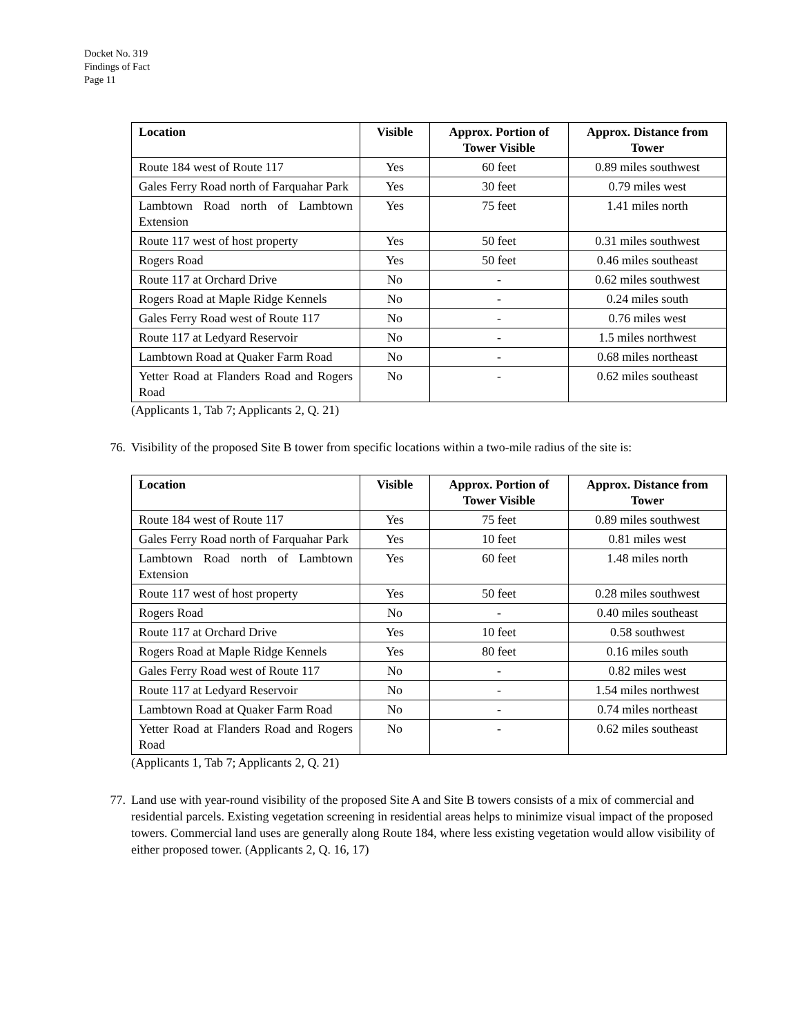Docket No. 319
Findings of Fact
Page 11
| Location | Visible | Approx. Portion of Tower Visible | Approx. Distance from Tower |
| --- | --- | --- | --- |
| Route 184 west of Route 117 | Yes | 60 feet | 0.89 miles southwest |
| Gales Ferry Road north of Farquahar Park | Yes | 30 feet | 0.79 miles west |
| Lambtown Road north of Lambtown Extension | Yes | 75 feet | 1.41 miles north |
| Route 117 west of host property | Yes | 50 feet | 0.31 miles southwest |
| Rogers Road | Yes | 50 feet | 0.46 miles southeast |
| Route 117 at Orchard Drive | No | - | 0.62 miles southwest |
| Rogers Road at Maple Ridge Kennels | No | - | 0.24 miles south |
| Gales Ferry Road west of Route 117 | No | - | 0.76 miles west |
| Route 117 at Ledyard Reservoir | No | - | 1.5 miles northwest |
| Lambtown Road at Quaker Farm Road | No | - | 0.68 miles northeast |
| Yetter Road at Flanders Road and Rogers Road | No | - | 0.62 miles southeast |
(Applicants 1, Tab 7; Applicants 2, Q. 21)
76. Visibility of the proposed Site B tower from specific locations within a two-mile radius of the site is:
| Location | Visible | Approx. Portion of Tower Visible | Approx. Distance from Tower |
| --- | --- | --- | --- |
| Route 184 west of Route 117 | Yes | 75 feet | 0.89 miles southwest |
| Gales Ferry Road north of Farquahar Park | Yes | 10 feet | 0.81 miles west |
| Lambtown Road north of Lambtown Extension | Yes | 60 feet | 1.48 miles north |
| Route 117 west of host property | Yes | 50 feet | 0.28 miles southwest |
| Rogers Road | No | - | 0.40 miles southeast |
| Route 117 at Orchard Drive | Yes | 10 feet | 0.58 southwest |
| Rogers Road at Maple Ridge Kennels | Yes | 80 feet | 0.16 miles south |
| Gales Ferry Road west of Route 117 | No | - | 0.82 miles west |
| Route 117 at Ledyard Reservoir | No | - | 1.54 miles northwest |
| Lambtown Road at Quaker Farm Road | No | - | 0.74 miles northeast |
| Yetter Road at Flanders Road and Rogers Road | No | - | 0.62 miles southeast |
(Applicants 1, Tab 7; Applicants 2, Q. 21)
77. Land use with year-round visibility of the proposed Site A and Site B towers consists of a mix of commercial and residential parcels. Existing vegetation screening in residential areas helps to minimize visual impact of the proposed towers. Commercial land uses are generally along Route 184, where less existing vegetation would allow visibility of either proposed tower. (Applicants 2, Q. 16, 17)